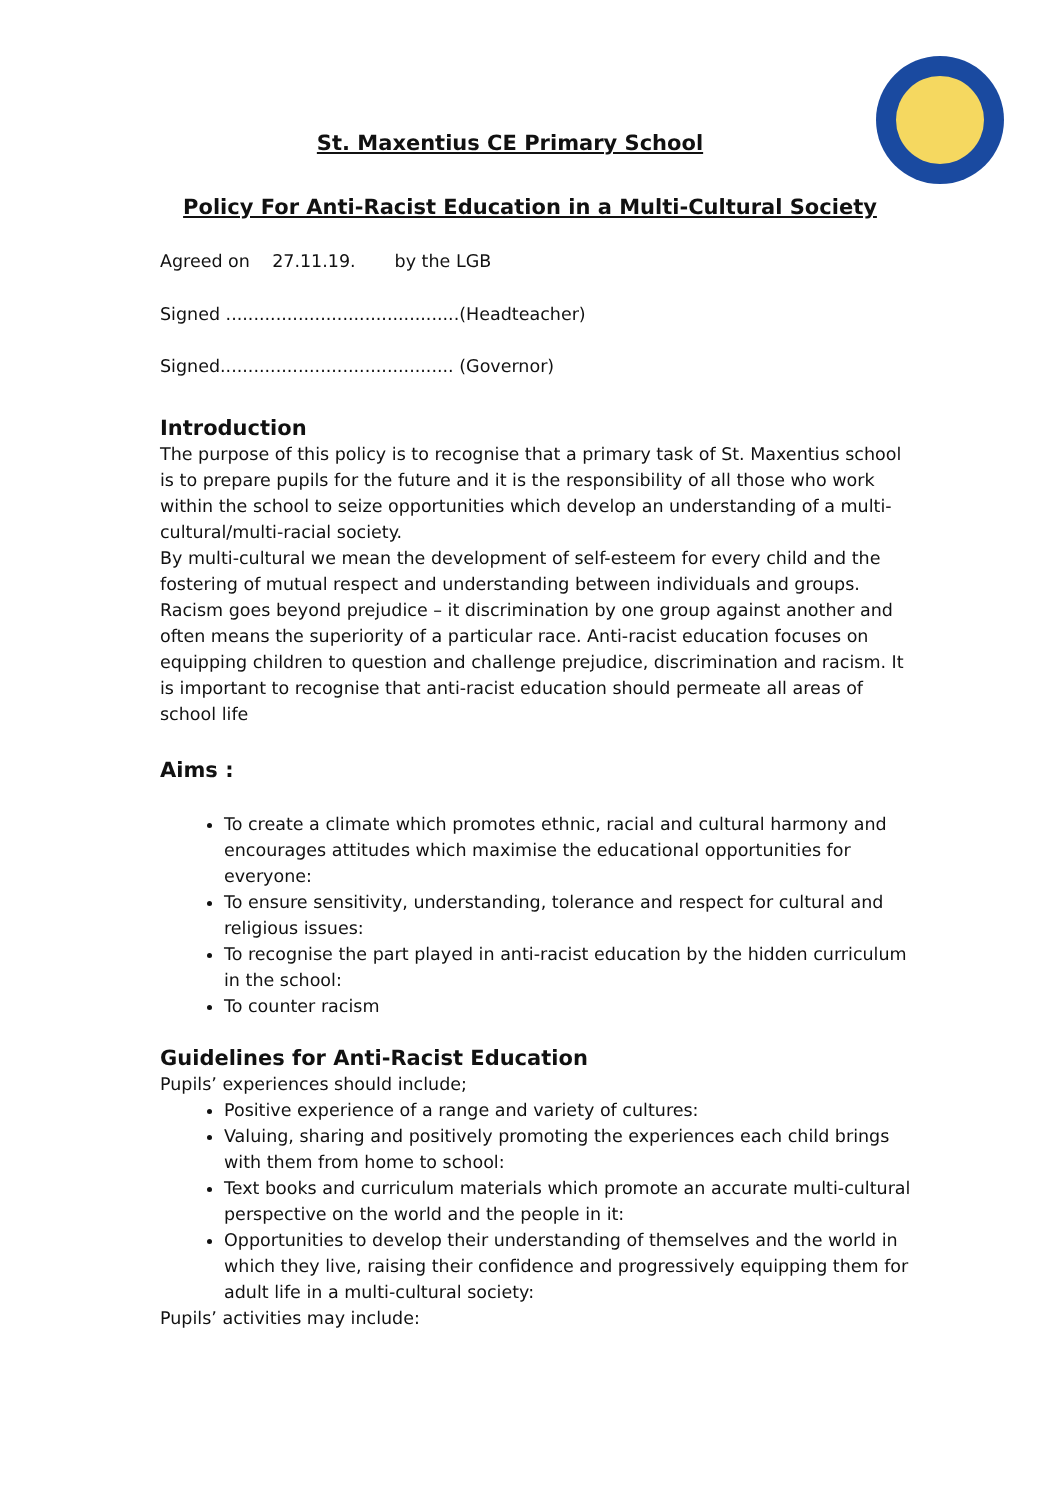St. Maxentius CE Primary School
Policy For Anti-Racist Education in a Multi-Cultural Society
Agreed on 27.11.19. by the LGB
Signed ..........................................(Headteacher)
Signed.......................................... (Governor)
Introduction
The purpose of this policy is to recognise that a primary task of St. Maxentius school is to prepare pupils for the future and it is the responsibility of all those who work within the school to seize opportunities which develop an understanding of a multi-cultural/multi-racial society.
By multi-cultural we mean the development of self-esteem for every child and the fostering of mutual respect and understanding between individuals and groups. Racism goes beyond prejudice – it discrimination by one group against another and often means the superiority of a particular race. Anti-racist education focuses on equipping children to question and challenge prejudice, discrimination and racism. It is important to recognise that anti-racist education should permeate all areas of school life
Aims :
To create a climate which promotes ethnic, racial and cultural harmony and encourages attitudes which maximise the educational opportunities for everyone:
To ensure sensitivity, understanding, tolerance and respect for cultural and religious issues:
To recognise the part played in anti-racist education by the hidden curriculum in the school:
To counter racism
Guidelines for Anti-Racist Education
Pupils’ experiences should include;
Positive experience of a range and variety of cultures:
Valuing, sharing and positively promoting the experiences each child brings with them from home to school:
Text books and curriculum materials which promote an accurate multi-cultural perspective on the world and the people in it:
Opportunities to develop their understanding of themselves and the world in which they live, raising their confidence and progressively equipping them for adult life in a multi-cultural society:
Pupils’ activities may include: